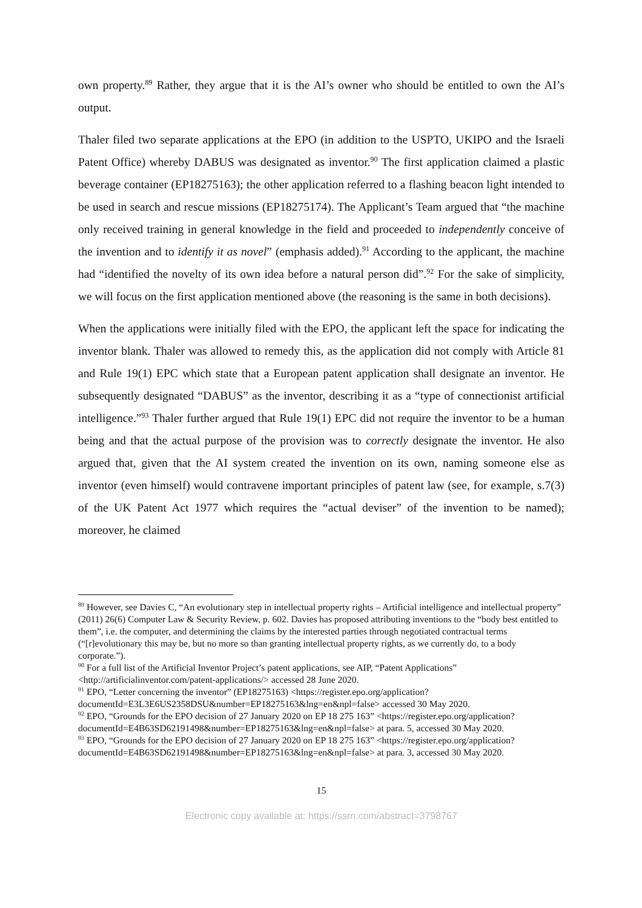own property.<sup>89</sup> Rather, they argue that it is the AI’s owner who should be entitled to own the AI’s output.
Thaler filed two separate applications at the EPO (in addition to the USPTO, UKIPO and the Israeli Patent Office) whereby DABUS was designated as inventor.<sup>90</sup> The first application claimed a plastic beverage container (EP18275163); the other application referred to a flashing beacon light intended to be used in search and rescue missions (EP18275174). The Applicant’s Team argued that “the machine only received training in general knowledge in the field and proceeded to independently conceive of the invention and to identify it as novel” (emphasis added).<sup>91</sup> According to the applicant, the machine had “identified the novelty of its own idea before a natural person did”.<sup>92</sup> For the sake of simplicity, we will focus on the first application mentioned above (the reasoning is the same in both decisions).
When the applications were initially filed with the EPO, the applicant left the space for indicating the inventor blank. Thaler was allowed to remedy this, as the application did not comply with Article 81 and Rule 19(1) EPC which state that a European patent application shall designate an inventor. He subsequently designated “DABUS” as the inventor, describing it as a “type of connectionist artificial intelligence.”<sup>93</sup> Thaler further argued that Rule 19(1) EPC did not require the inventor to be a human being and that the actual purpose of the provision was to correctly designate the inventor. He also argued that, given that the AI system created the invention on its own, naming someone else as inventor (even himself) would contravene important principles of patent law (see, for example, s.7(3) of the UK Patent Act 1977 which requires the “actual deviser” of the invention to be named); moreover, he claimed
<sup>89</sup> However, see Davies C, “An evolutionary step in intellectual property rights – Artificial intelligence and intellectual property” (2011) 26(6) Computer Law & Security Review, p. 602. Davies has proposed attributing inventions to the “body best entitled to them”, i.e. the computer, and determining the claims by the interested parties through negotiated contractual terms (“[r]evolutionary this may be, but no more so than granting intellectual property rights, as we currently do, to a body corporate.”).
<sup>90</sup> For a full list of the Artificial Inventor Project’s patent applications, see AIP, “Patent Applications” <http://artificialinventor.com/patent-applications/> accessed 28 June 2020.
<sup>91</sup> EPO, “Letter concerning the inventor” (EP18275163) <https://register.epo.org/application?documentId=E3L3E6US2358DSU&number=EP18275163&lng=en&npl=false> accessed 30 May 2020.
<sup>92</sup> EPO, “Grounds for the EPO decision of 27 January 2020 on EP 18 275 163” <https://register.epo.org/application?documentId=E4B63SD62191498&number=EP18275163&lng=en&npl=false> at para. 5, accessed 30 May 2020.
<sup>93</sup> EPO, “Grounds for the EPO decision of 27 January 2020 on EP 18 275 163” <https://register.epo.org/application?documentId=E4B63SD62191498&number=EP18275163&lng=en&npl=false> at para. 3, accessed 30 May 2020.
15
Electronic copy available at: https://ssrn.com/abstract=3798767